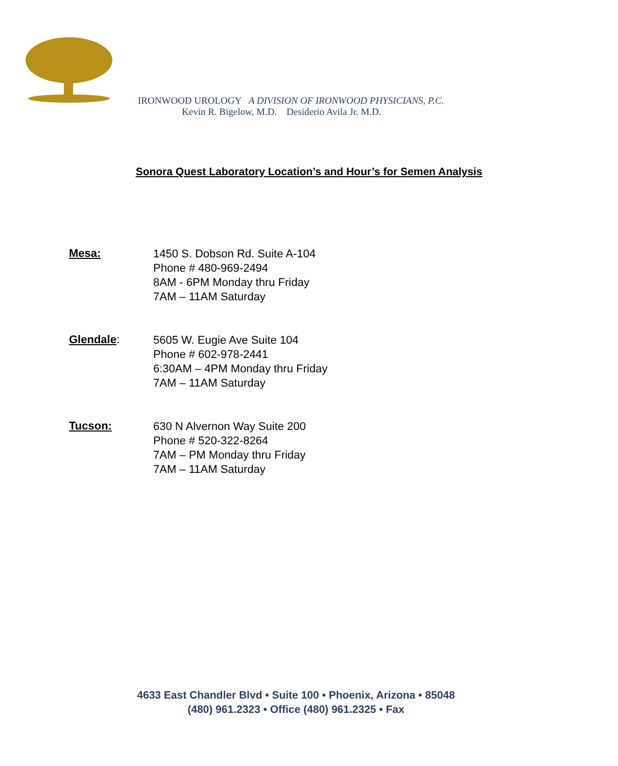IRONWOOD UROLOGY A DIVISION OF IRONWOOD PHYSICIANS, P.C.
Kevin R. Bigelow, M.D. Desiderio Avila Jr. M.D.
Sonora Quest Laboratory Location’s and Hour’s for Semen Analysis
Mesa:
1450 S. Dobson Rd. Suite A-104
Phone # 480-969-2494
8AM - 6PM Monday thru Friday
7AM – 11AM Saturday
Glendale:
5605 W. Eugie Ave Suite 104
Phone # 602-978-2441
6:30AM – 4PM Monday thru Friday
7AM – 11AM Saturday
Tucson:
630 N Alvernon Way Suite 200
Phone # 520-322-8264
7AM – PM Monday thru Friday
7AM – 11AM Saturday
4633 East Chandler Blvd • Suite 100 • Phoenix, Arizona • 85048
(480) 961.2323 • Office (480) 961.2325 • Fax